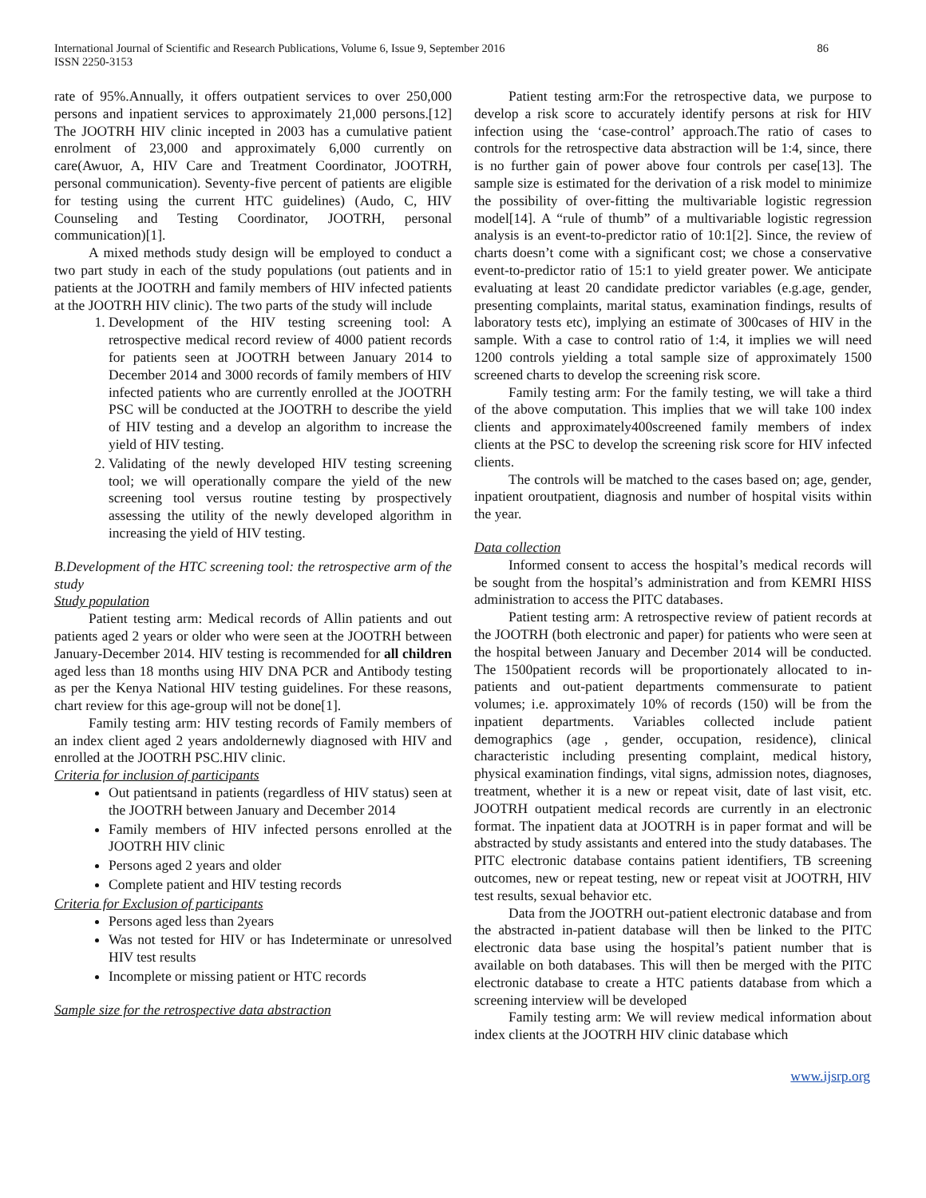International Journal of Scientific and Research Publications, Volume 6, Issue 9, September 2016
ISSN 2250-3153
86
rate of 95%.Annually, it offers outpatient services to over 250,000 persons and inpatient services to approximately 21,000 persons.[12] The JOOTRH HIV clinic incepted in 2003 has a cumulative patient enrolment of 23,000 and approximately 6,000 currently on care(Awuor, A, HIV Care and Treatment Coordinator, JOOTRH, personal communication). Seventy-five percent of patients are eligible for testing using the current HTC guidelines) (Audo, C, HIV Counseling and Testing Coordinator, JOOTRH, personal communication)[1].
A mixed methods study design will be employed to conduct a two part study in each of the study populations (out patients and in patients at the JOOTRH and family members of HIV infected patients at the JOOTRH HIV clinic). The two parts of the study will include
1. Development of the HIV testing screening tool: A retrospective medical record review of 4000 patient records for patients seen at JOOTRH between January 2014 to December 2014 and 3000 records of family members of HIV infected patients who are currently enrolled at the JOOTRH PSC will be conducted at the JOOTRH to describe the yield of HIV testing and a develop an algorithm to increase the yield of HIV testing.
2. Validating of the newly developed HIV testing screening tool; we will operationally compare the yield of the new screening tool versus routine testing by prospectively assessing the utility of the newly developed algorithm in increasing the yield of HIV testing.
B.Development of the HTC screening tool: the retrospective arm of the study
Study population
Patient testing arm: Medical records of Allin patients and out patients aged 2 years or older who were seen at the JOOTRH between January-December 2014. HIV testing is recommended for all children aged less than 18 months using HIV DNA PCR and Antibody testing as per the Kenya National HIV testing guidelines. For these reasons, chart review for this age-group will not be done[1].
Family testing arm: HIV testing records of Family members of an index client aged 2 years andoldernewly diagnosed with HIV and enrolled at the JOOTRH PSC.HIV clinic.
Criteria for inclusion of participants
Out patientsand in patients (regardless of HIV status) seen at the JOOTRH between January and December 2014
Family members of HIV infected persons enrolled at the JOOTRH HIV clinic
Persons aged 2 years and older
Complete patient and HIV testing records
Criteria for Exclusion of participants
Persons aged less than 2years
Was not tested for HIV or has Indeterminate or unresolved HIV test results
Incomplete or missing patient or HTC records
Sample size for the retrospective data abstraction
Patient testing arm:For the retrospective data, we purpose to develop a risk score to accurately identify persons at risk for HIV infection using the ‘case-control’ approach.The ratio of cases to controls for the retrospective data abstraction will be 1:4, since, there is no further gain of power above four controls per case[13]. The sample size is estimated for the derivation of a risk model to minimize the possibility of over-fitting the multivariable logistic regression model[14]. A “rule of thumb” of a multivariable logistic regression analysis is an event-to-predictor ratio of 10:1[2]. Since, the review of charts doesn’t come with a significant cost; we chose a conservative event-to-predictor ratio of 15:1 to yield greater power. We anticipate evaluating at least 20 candidate predictor variables (e.g.age, gender, presenting complaints, marital status, examination findings, results of laboratory tests etc), implying an estimate of 300cases of HIV in the sample. With a case to control ratio of 1:4, it implies we will need 1200 controls yielding a total sample size of approximately 1500 screened charts to develop the screening risk score.
Family testing arm: For the family testing, we will take a third of the above computation. This implies that we will take 100 index clients and approximately400screened family members of index clients at the PSC to develop the screening risk score for HIV infected clients.
The controls will be matched to the cases based on; age, gender, inpatient oroutpatient, diagnosis and number of hospital visits within the year.
Data collection
Informed consent to access the hospital’s medical records will be sought from the hospital’s administration and from KEMRI HISS administration to access the PITC databases.
Patient testing arm: A retrospective review of patient records at the JOOTRH (both electronic and paper) for patients who were seen at the hospital between January and December 2014 will be conducted. The 1500patient records will be proportionately allocated to in-patients and out-patient departments commensurate to patient volumes; i.e. approximately 10% of records (150) will be from the inpatient departments. Variables collected include patient demographics (age , gender, occupation, residence), clinical characteristic including presenting complaint, medical history, physical examination findings, vital signs, admission notes, diagnoses, treatment, whether it is a new or repeat visit, date of last visit, etc. JOOTRH outpatient medical records are currently in an electronic format. The inpatient data at JOOTRH is in paper format and will be abstracted by study assistants and entered into the study databases. The PITC electronic database contains patient identifiers, TB screening outcomes, new or repeat testing, new or repeat visit at JOOTRH, HIV test results, sexual behavior etc.
Data from the JOOTRH out-patient electronic database and from the abstracted in-patient database will then be linked to the PITC electronic data base using the hospital’s patient number that is available on both databases. This will then be merged with the PITC electronic database to create a HTC patients database from which a screening interview will be developed
Family testing arm: We will review medical information about index clients at the JOOTRH HIV clinic database which
www.ijsrp.org